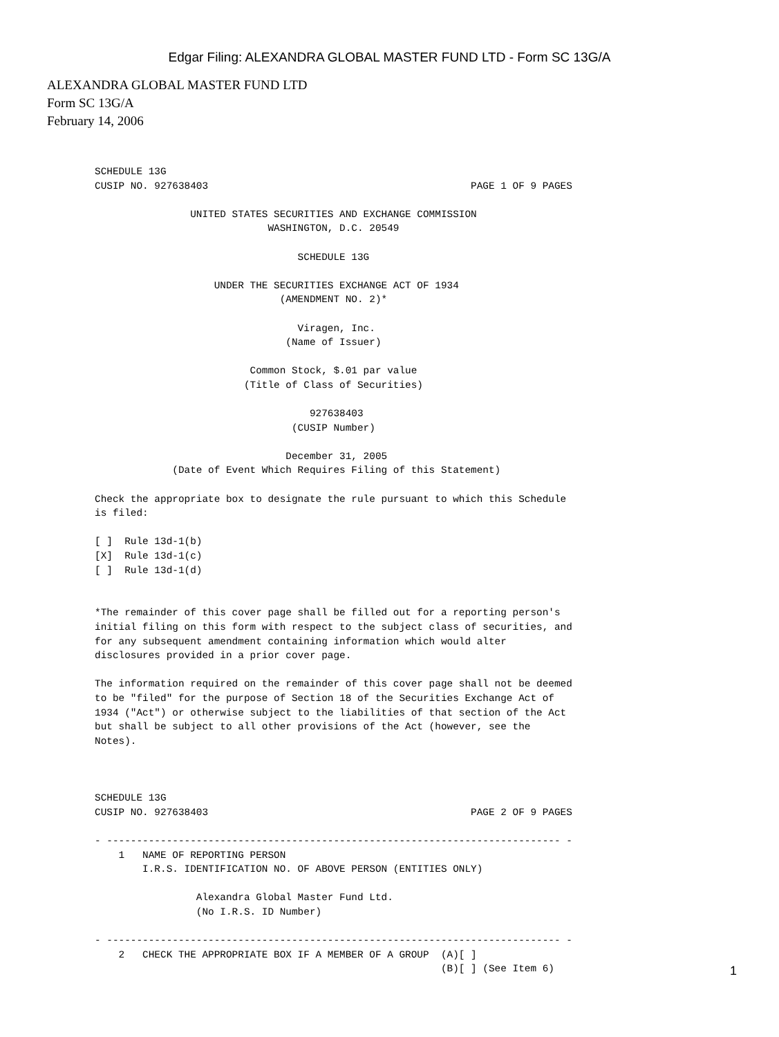Edgar Filing: ALEXANDRA GLOBAL MASTER FUND LTD - Form SC 13G/A
ALEXANDRA GLOBAL MASTER FUND LTD
Form SC 13G/A
February 14, 2006
SCHEDULE 13G
CUSIP NO. 927638403                                            PAGE 1 OF 9 PAGES

                UNITED STATES SECURITIES AND EXCHANGE COMMISSION
                             WASHINGTON, D.C. 20549

                                  SCHEDULE 13G

                    UNDER THE SECURITIES EXCHANGE ACT OF 1934
                               (AMENDMENT NO. 2)*

                                  Viragen, Inc.
                                (Name of Issuer)

                          Common Stock, $.01 par value
                         (Title of Class of Securities)

                                    927638403
                                 (CUSIP Number)

                                December 31, 2005
             (Date of Event Which Requires Filing of this Statement)

Check the appropriate box to designate the rule pursuant to which this Schedule
is filed:

[ ]  Rule 13d-1(b)
[X]  Rule 13d-1(c)
[ ]  Rule 13d-1(d)


*The remainder of this cover page shall be filled out for a reporting person's
initial filing on this form with respect to the subject class of securities, and
for any subsequent amendment containing information which would alter
disclosures provided in a prior cover page.

The information required on the remainder of this cover page shall not be deemed
to be "filed" for the purpose of Section 18 of the Securities Exchange Act of
1934 ("Act") or otherwise subject to the liabilities of that section of the Act
but shall be subject to all other provisions of the Act (however, see the
Notes).



SCHEDULE 13G
CUSIP NO. 927638403                                            PAGE 2 OF 9 PAGES

- ---------------------------------------------------------------------------- -
    1   NAME OF REPORTING PERSON
        I.R.S. IDENTIFICATION NO. OF ABOVE PERSON (ENTITIES ONLY)

                 Alexandra Global Master Fund Ltd.
                 (No I.R.S. ID Number)

- ---------------------------------------------------------------------------- -
    2   CHECK THE APPROPRIATE BOX IF A MEMBER OF A GROUP  (A)[ ]
                                                          (B)[ ] (See Item 6)
1